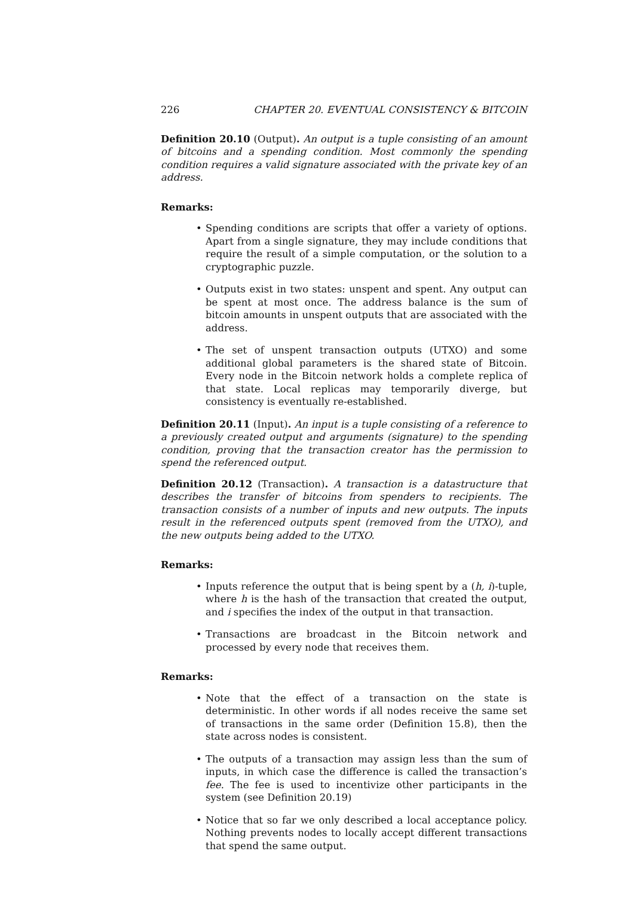226 CHAPTER 20. EVENTUAL CONSISTENCY & BITCOIN
Definition 20.10 (Output). An output is a tuple consisting of an amount of bitcoins and a spending condition. Most commonly the spending condition requires a valid signature associated with the private key of an address.
Remarks:
• Spending conditions are scripts that offer a variety of options. Apart from a single signature, they may include conditions that require the result of a simple computation, or the solution to a cryptographic puzzle.
• Outputs exist in two states: unspent and spent. Any output can be spent at most once. The address balance is the sum of bitcoin amounts in unspent outputs that are associated with the address.
• The set of unspent transaction outputs (UTXO) and some additional global parameters is the shared state of Bitcoin. Every node in the Bitcoin network holds a complete replica of that state. Local replicas may temporarily diverge, but consistency is eventually re-established.
Definition 20.11 (Input). An input is a tuple consisting of a reference to a previously created output and arguments (signature) to the spending condition, proving that the transaction creator has the permission to spend the referenced output.
Definition 20.12 (Transaction). A transaction is a datastructure that describes the transfer of bitcoins from spenders to recipients. The transaction consists of a number of inputs and new outputs. The inputs result in the referenced outputs spent (removed from the UTXO), and the new outputs being added to the UTXO.
Remarks:
• Inputs reference the output that is being spent by a (h, i)-tuple, where h is the hash of the transaction that created the output, and i specifies the index of the output in that transaction.
• Transactions are broadcast in the Bitcoin network and processed by every node that receives them.
Remarks:
• Note that the effect of a transaction on the state is deterministic. In other words if all nodes receive the same set of transactions in the same order (Definition 15.8), then the state across nodes is consistent.
• The outputs of a transaction may assign less than the sum of inputs, in which case the difference is called the transaction’s fee. The fee is used to incentivize other participants in the system (see Definition 20.19)
• Notice that so far we only described a local acceptance policy. Nothing prevents nodes to locally accept different transactions that spend the same output.